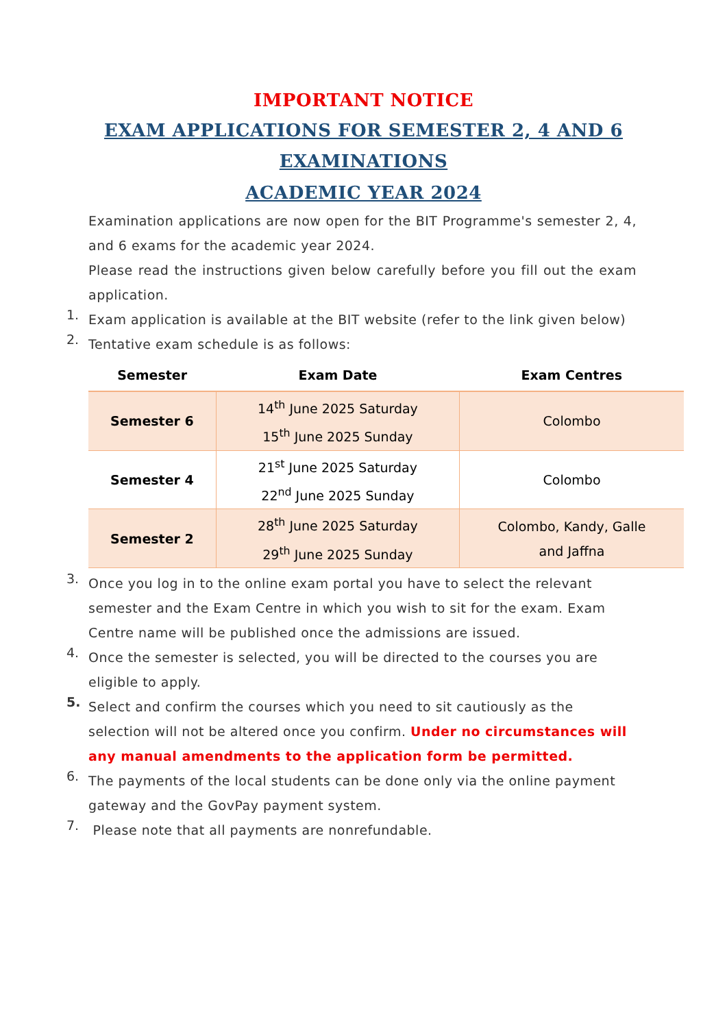IMPORTANT NOTICE
EXAM APPLICATIONS FOR SEMESTER 2, 4 AND 6
EXAMINATIONS
ACADEMIC YEAR 2024
Examination applications are now open for the BIT Programme's semester 2, 4, and 6 exams for the academic year 2024.
Please read the instructions given below carefully before you fill out the exam application.
1.
Exam application is available at the BIT website (refer to the link given below)
2.
Tentative exam schedule is as follows:
| Semester | Exam Date | Exam Centres |
| --- | --- | --- |
| Semester 6 | 14<sup>th</sup> June 2025 Saturday 15<sup>th</sup> June 2025 Sunday | Colombo |
| Semester 4 | 21<sup>st</sup> June 2025 Saturday 22<sup>nd</sup> June 2025 Sunday | Colombo |
| Semester 2 | 28<sup>th</sup> June 2025 Saturday 29<sup>th</sup> June 2025 Sunday | Colombo, Kandy, Galle and Jaffna |
3.
Once you log in to the online exam portal you have to select the relevant semester and the Exam Centre in which you wish to sit for the exam. Exam Centre name will be published once the admissions are issued.
4.
Once the semester is selected, you will be directed to the courses you are eligible to apply.
5.
Select and confirm the courses which you need to sit cautiously as the selection will not be altered once you confirm. Under no circumstances will any manual amendments to the application form be permitted.
6.
The payments of the local students can be done only via the online payment gateway and the GovPay payment system.
7.
Please note that all payments are nonrefundable.